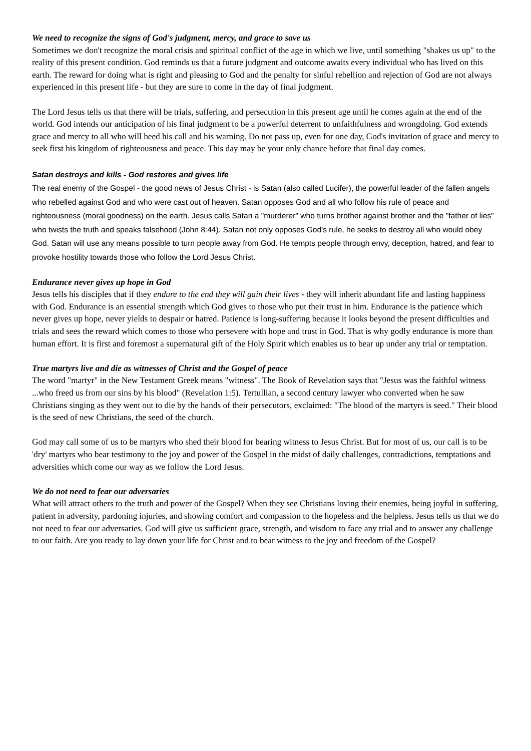We need to recognize the signs of God's judgment, mercy, and grace to save us
Sometimes we don't recognize the moral crisis and spiritual conflict of the age in which we live, until something "shakes us up" to the reality of this present condition. God reminds us that a future judgment and outcome awaits every individual who has lived on this earth. The reward for doing what is right and pleasing to God and the penalty for sinful rebellion and rejection of God are not always experienced in this present life - but they are sure to come in the day of final judgment.
The Lord Jesus tells us that there will be trials, suffering, and persecution in this present age until he comes again at the end of the world. God intends our anticipation of his final judgment to be a powerful deterrent to unfaithfulness and wrongdoing. God extends grace and mercy to all who will heed his call and his warning. Do not pass up, even for one day, God's invitation of grace and mercy to seek first his kingdom of righteousness and peace. This day may be your only chance before that final day comes.
Satan destroys and kills - God restores and gives life
The real enemy of the Gospel - the good news of Jesus Christ - is Satan (also called Lucifer), the powerful leader of the fallen angels who rebelled against God and who were cast out of heaven. Satan opposes God and all who follow his rule of peace and righteousness (moral goodness) on the earth. Jesus calls Satan a "murderer" who turns brother against brother and the "father of lies" who twists the truth and speaks falsehood (John 8:44). Satan not only opposes God's rule, he seeks to destroy all who would obey God. Satan will use any means possible to turn people away from God. He tempts people through envy, deception, hatred, and fear to provoke hostility towards those who follow the Lord Jesus Christ.
Endurance never gives up hope in God
Jesus tells his disciples that if they endure to the end they will gain their lives - they will inherit abundant life and lasting happiness with God. Endurance is an essential strength which God gives to those who put their trust in him. Endurance is the patience which never gives up hope, never yields to despair or hatred. Patience is long-suffering because it looks beyond the present difficulties and trials and sees the reward which comes to those who persevere with hope and trust in God. That is why godly endurance is more than human effort. It is first and foremost a supernatural gift of the Holy Spirit which enables us to bear up under any trial or temptation.
True martyrs live and die as witnesses of Christ and the Gospel of peace
The word "martyr" in the New Testament Greek means "witness". The Book of Revelation says that "Jesus was the faithful witness ...who freed us from our sins by his blood" (Revelation 1:5). Tertullian, a second century lawyer who converted when he saw Christians singing as they went out to die by the hands of their persecutors, exclaimed: "The blood of the martyrs is seed." Their blood is the seed of new Christians, the seed of the church.
God may call some of us to be martyrs who shed their blood for bearing witness to Jesus Christ. But for most of us, our call is to be 'dry' martyrs who bear testimony to the joy and power of the Gospel in the midst of daily challenges, contradictions, temptations and adversities which come our way as we follow the Lord Jesus.
We do not need to fear our adversaries
What will attract others to the truth and power of the Gospel? When they see Christians loving their enemies, being joyful in suffering, patient in adversity, pardoning injuries, and showing comfort and compassion to the hopeless and the helpless. Jesus tells us that we do not need to fear our adversaries. God will give us sufficient grace, strength, and wisdom to face any trial and to answer any challenge to our faith. Are you ready to lay down your life for Christ and to bear witness to the joy and freedom of the Gospel?